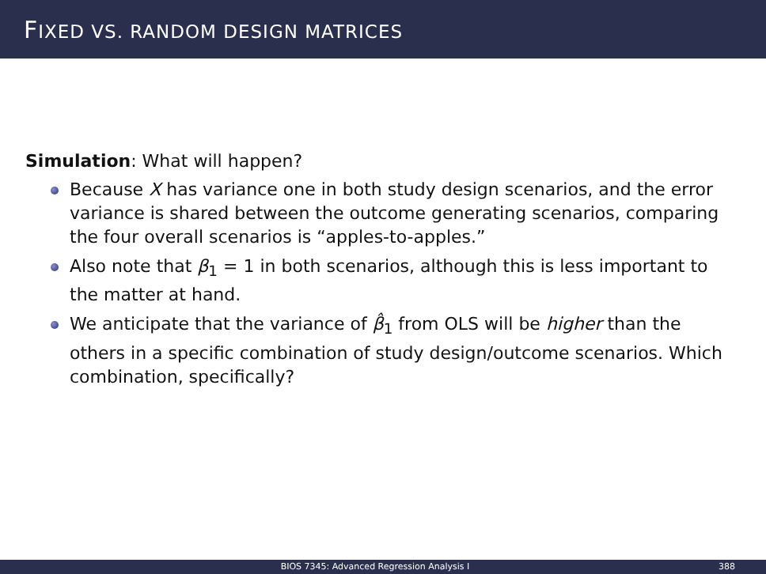FIXED VS. RANDOM DESIGN MATRICES
Simulation: What will happen?
Because X has variance one in both study design scenarios, and the error variance is shared between the outcome generating scenarios, comparing the four overall scenarios is “apples-to-apples.”
Also note that β<sub>1</sub> = 1 in both scenarios, although this is less important to the matter at hand.
We anticipate that the variance of β̂<sub>1</sub> from OLS will be higher than the others in a specific combination of study design/outcome scenarios. Which combination, specifically?
BIOS 7345: Advanced Regression Analysis I
388